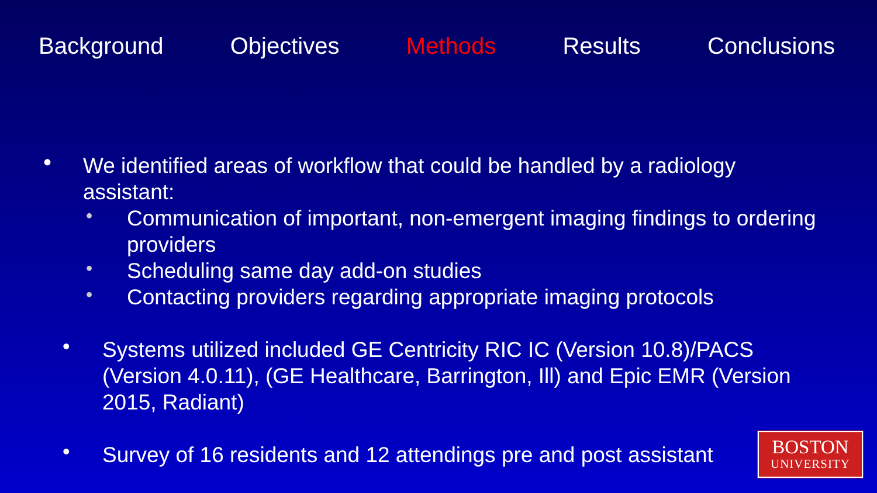Background Objectives Methods Results Conclusions
• We identified areas of workflow that could be handled by a radiology assistant:
• Communication of important, non-emergent imaging findings to ordering providers
• Scheduling same day add-on studies
• Contacting providers regarding appropriate imaging protocols
• Systems utilized included GE Centricity RIC IC (Version 10.8)/PACS (Version 4.0.11), (GE Healthcare, Barrington, Ill) and Epic EMR (Version 2015, Radiant)
• Survey of 16 residents and 12 attendings pre and post assistant
BOSTON
UNIVERSITY